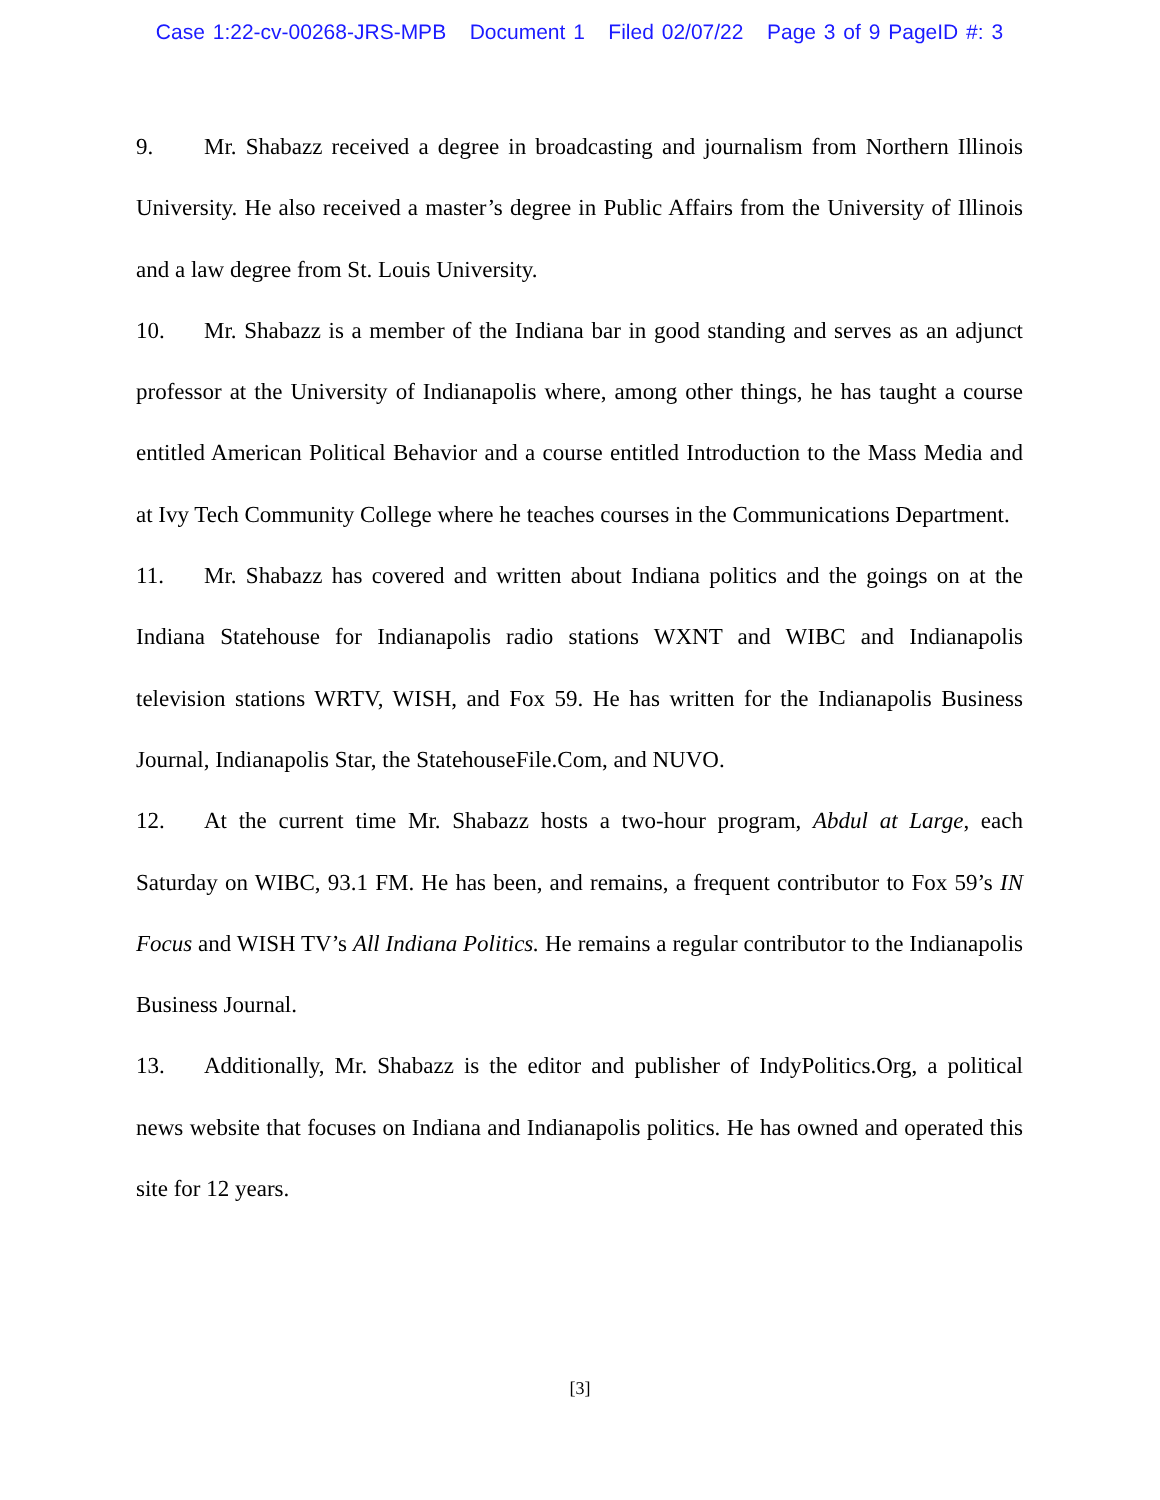Case 1:22-cv-00268-JRS-MPB Document 1 Filed 02/07/22 Page 3 of 9 PageID #: 3
9. Mr. Shabazz received a degree in broadcasting and journalism from Northern Illinois University. He also received a master’s degree in Public Affairs from the University of Illinois and a law degree from St. Louis University.
10. Mr. Shabazz is a member of the Indiana bar in good standing and serves as an adjunct professor at the University of Indianapolis where, among other things, he has taught a course entitled American Political Behavior and a course entitled Introduction to the Mass Media and at Ivy Tech Community College where he teaches courses in the Communications Department.
11. Mr. Shabazz has covered and written about Indiana politics and the goings on at the Indiana Statehouse for Indianapolis radio stations WXNT and WIBC and Indianapolis television stations WRTV, WISH, and Fox 59. He has written for the Indianapolis Business Journal, Indianapolis Star, the StatehouseFile.Com, and NUVO.
12. At the current time Mr. Shabazz hosts a two-hour program, Abdul at Large, each Saturday on WIBC, 93.1 FM. He has been, and remains, a frequent contributor to Fox 59’s IN Focus and WISH TV’s All Indiana Politics. He remains a regular contributor to the Indianapolis Business Journal.
13. Additionally, Mr. Shabazz is the editor and publisher of IndyPolitics.Org, a political news website that focuses on Indiana and Indianapolis politics. He has owned and operated this site for 12 years.
[3]